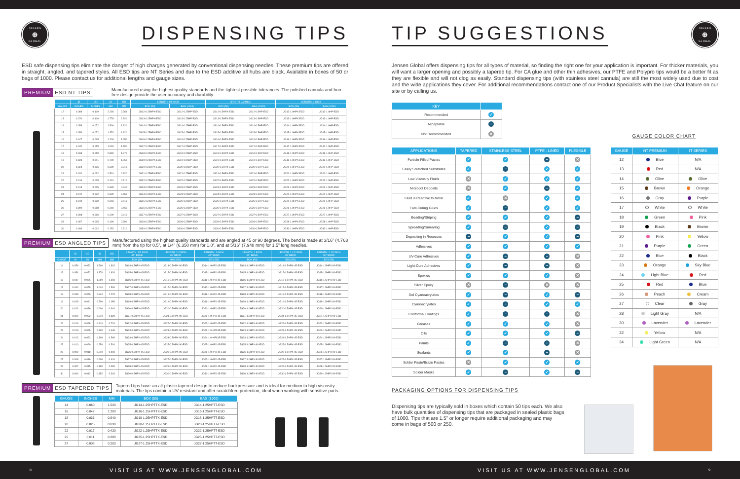JENSEN
⊕
GLOBAL
DISPENSING TIPS
ESD safe dispensing tips eliminate the danger of high charges generated by conventional dispensing needles. These premium tips are offered in straight, angled, and tapered styles. All ESD tips are NT Series and due to the ESD additive all hubs are black. Available in boxes of 50 or bags of 1000. Please contact us for additional lengths and gauge sizes.
PREMIUM ESD NT TIPS
Manufactured using the highest quality standards and the tightest possible tolerances. The polished cannula and burr-free design provide the user accuracy and durability.
| | ID | OD | ID | OD | LENGTH: 1/4 INCH | | LENGTH: 1/2 INCH | | LENGTH: 1 INCH | |
| --- | --- | --- | --- | --- | --- | --- | --- | --- | --- | --- |
| GAUGE | INCHES | INCHES | MM | MM | BOX (50) | BAG (1000) | BOX (50) | BAG (1000) | BOX (50) | BAG (1000) |
| 12 | 0.089 | 0.109 | 2.260 | 2.768 | JG12-0.25HPX-ESD | JG12-0.25HP-ESD | JG12-0.5HPX-ESD | JG12-0.5HP-ESD | JG12-1.0HPX-ESD | JG12-1.0HP-ESD |
| 13 | 0.070 | 0.100 | 1.778 | 2.540 | JG13-0.25HPX-ESD | JG13-0.25HP-ESD | JG13-0.5HPX-ESD | JG13-0.5HP-ESD | JG13-1.0HPX-ESD | JG13-1.0HP-ESD |
| 14 | 0.059 | 0.072 | 1.500 | 1.820 | JG14-0.25HPX-ESD | JG14-0.25HP-ESD | JG14-0.5HPX-ESD | JG14-0.5HP-ESD | JG14-1.0HPX-ESD | JG14-1.0HP-ESD |
| 15 | 0.054 | 0.072 | 1.370 | 1.820 | JG15-0.25HPX-ESD | JG15-0.25HP-ESD | JG15-0.5HPX-ESD | JG15-0.5HP-ESD | JG15-1.0HPX-ESD | JG15-1.0HP-ESD |
| 16 | 0.047 | 0.065 | 1.200 | 1.650 | JG16-0.25HPX-ESD | JG16-0.25HP-ESD | JG16-0.5HPX-ESD | JG16-0.5HP-ESD | JG16-1.0HPX-ESD | JG16-1.0HP-ESD |
| 17 | 0.040 | 0.059 | 1.040 | 1.500 | JG17-0.25HPX-ESD | JG17-0.25HP-ESD | JG17-0.5HPX-ESD | JG17-0.5HP-ESD | JG17-1.0HPX-ESD | JG17-1.0HP-ESD |
| 18 | 0.033 | 0.050 | 0.840 | 1.270 | JG18-0.25HPX-ESD | JG18-0.25HP-ESD | JG18-0.5HPX-ESD | JG18-0.5HP-ESD | JG18-1.0HPX-ESD | JG18-1.0HP-ESD |
| 19 | 0.028 | 0.041 | 0.700 | 1.050 | JG19-0.25HPX-ESD | JG19-0.25HP-ESD | JG19-0.5HPX-ESD | JG19-0.5HP-ESD | JG19-1.0HPX-ESD | JG19-1.0HP-ESD |
| 20 | 0.024 | 0.036 | 0.600 | 0.910 | JG20-0.25HPX-ESD | JG20-0.25HP-ESD | JG20-0.5HPX-ESD | JG20-0.5HP-ESD | JG20-1.0HPX-ESD | JG20-1.0HP-ESD |
| 21 | 0.020 | 0.032 | 0.510 | 0.820 | JG21-0.25HPX-ESD | JG21-0.25HP-ESD | JG21-0.5HPX-ESD | JG21-0.5HP-ESD | JG21-1.0HPX-ESD | JG21-1.0HP-ESD |
| 22 | 0.016 | 0.028 | 0.410 | 0.710 | JG22-0.25HPX-ESD | JG22-0.25HP-ESD | JG22-0.5HPX-ESD | JG22-0.5HP-ESD | JG22-1.0HPX-ESD | JG22-1.0HP-ESD |
| 23 | 0.013 | 0.025 | 0.330 | 0.640 | JG23-0.25HPX-ESD | JG23-0.25HP-ESD | JG23-0.5HPX-ESD | JG23-0.5HP-ESD | JG23-1.0HPX-ESD | JG23-1.0HP-ESD |
| 24 | 0.012 | 0.022 | 0.300 | 0.560 | JG24-0.25HPX-ESD | JG24-0.25HP-ESD | JG24-0.5HPX-ESD | JG24-0.5HP-ESD | JG24-1.0HPX-ESD | JG24-1.0HP-ESD |
| 25 | 0.010 | 0.020 | 0.250 | 0.510 | JG25-0.25HPX-ESD | JG25-0.25HP-ESD | JG25-0.5HPX-ESD | JG25-0.5HP-ESD | JG25-1.0HPX-ESD | JG25-1.0HP-ESD |
| 26 | 0.009 | 0.018 | 0.240 | 0.450 | JG26-0.25HPX-ESD | JG26-0.25HP-ESD | JG26-0.5HPX-ESD | JG26-0.5HP-ESD | JG26-1.0HPX-ESD | JG26-1.0HP-ESD |
| 27 | 0.008 | 0.016 | 0.200 | 0.410 | JG27-0.25HPX-ESD | JG27-0.25HP-ESD | JG27-0.5HPX-ESD | JG27-0.5HP-ESD | JG27-1.0HPX-ESD | JG27-1.0HP-ESD |
| 28 | 0.007 | 0.015 | 0.190 | 0.390 | JG28-0.25HPX-ESD | JG28-0.25HP-ESD | JG28-0.5HPX-ESD | JG28-0.5HP-ESD | JG28-1.0HPX-ESD | JG28-1.0HP-ESD |
| 30 | 0.006 | 0.012 | 0.152 | 0.310 | JG30-0.25HPX-ESD | JG30-0.25HP-ESD | JG30-0.5HPX-ESD | JG30-0.5HP-ESD | JG30-1.0HPX-ESD | JG30-1.0HP-ESD |
PREMIUM ESD ANGLED TIPS
Manufactured using the highest quality standards and are angled at 45 or 90 degrees. The bend is made at 3/16” (4.763 mm) from the tip for 0.5”, at 1/4” (6.350 mm) for 1.0”, and at 5/16” (7.948 mm) for 1.5” long needles.
| | ID | OD | ID | OD | LENGTH: 1/2 INCH 45° BEND | LENGTH: 1/2 INCH 90° BEND | LENGTH: 1 INCH 45° BEND | LENGTH: 1 INCH 90° BEND | LENGTH: 1 1/2 INCH 45° BEND | LENGTH: 1 1/2 INCH 90° BEND |
| --- | --- | --- | --- | --- | --- | --- | --- | --- | --- | --- |
| GAUGE | IN | IN | MM | MM | BOX (50) | BOX (50) | BOX (50) | BOX (50) | BOX (50) | BOX (50) |
| 14 | 0.059 | 0.072 | 1.500 | 1.802 | JG14-0.5HPX-45-ESD | JG14-0.5HPX-90-ESD | JG14-1.0HPX-45-ESD | JG14-1.0HPX-90-ESD | JG14-1.5HPX-45-ESD | JG14-1.5HPX-90-ESD |
| 15 | 0.054 | 0.072 | 1.370 | 1.820 | JG15-0.5HPX-45-ESD | JG15-0.5HPX-90-ESD | JG15-1.0HPX-45-ESD | JG15-1.0HPX-90-ESD | JG15-1.5HPX-45-ESD | JG15-1.5HPX-90-ESD |
| 16 | 0.047 | 0.065 | 1.200 | 1.650 | JG16-0.5HPX-45-ESD | JG16-0.5HPX-90-ESD | JG16-1.0HPX-45-ESD | JG16-1.0HPX-90-ESD | JG16-1.5HPX-45-ESD | JG16-1.5HPX-90-ESD |
| 17 | 0.040 | 0.059 | 1.040 | 1.500 | JG17-0.5HPX-45-ESD | JG17-0.5HPX-90-ESD | JG17-1.0HPX-45-ESD | JG17-1.0HPX-90-ESD | JG17-1.5HPX-45-ESD | JG17-1.5HPX-90-ESD |
| 18 | 0.033 | 0.050 | 0.840 | 1.270 | JG18-0.5HPX-45-ESD | JG18-0.5HPX-90-ESD | JG18-1.0HPX-45-ESD | JG18-1.0HPX-90-ESD | JG18-1.5HPX-45-ESD | JG18-1.5HPX-90-ESD |
| 19 | 0.028 | 0.041 | 0.700 | 1.050 | JG19-0.5HPX-45-ESD | JG19-0.5HPX-90-ESD | JG19-1.0HPX-45-ESD | JG19-1.0HPX-90-ESD | JG19-1.5HPX-45-ESD | JG19-1.5HPX-90-ESD |
| 20 | 0.024 | 0.036 | 0.600 | 0.910 | JG20-0.5HPX-45-ESD | JG20-0.5HPX-90-ESD | JG20-1.0HPX-45-ESD | JG20-1.0HPX-90-ESD | JG20-1.5HPX-45-ESD | JG20-1.5HPX-90-ESD |
| 21 | 0.020 | 0.032 | 0.510 | 0.820 | JG21-0.5HPX-45-ESD | JG21-0.5HPX-90-ESD | JG21-1.0HPX-45-ESD | JG21-1.0HPX-90-ESD | JG21-1.5HPX-45-ESD | JG21-1.5HPX-90-ESD |
| 22 | 0.016 | 0.028 | 0.410 | 0.710 | JG22-0.5HPX-45-ESD | JG22-0.5HPX-90-ESD | JG22-1.0HPX-45-ESD | JG22-1.0HPX-90-ESD | JG22-1.5HPX-45-ESD | JG22-1.5HPX-90-ESD |
| 23 | 0.013 | 0.025 | 0.330 | 0.640 | JG23-0.5HPX-45-ESD | JG23-0.5HPX-90-ESD | JG23-1.0-HPX45-ESD | JG23-1.0HPX-90-ESD | JG23-1.5HPX-45-ESD | JG23-1.5HPX-90-ESD |
| 24 | 0.012 | 0.022 | 0.300 | 0.560 | JG24-0.5HPX-45-ESD | JG24-0.5HPX-90-ESD | JG24-1.0-HPX45-ESD | JG24-1.0HPX-90-ESD | JG24-1.5HPX-45-ESD | JG24-1.5HPX-90-ESD |
| 25 | 0.010 | 0.020 | 0.250 | 0.510 | JG25-0.5HPX-45-ESD | JG25-0.5HPX-90-ESD | JG25-1.0HPX-45-ESD | JG25-1.0HPX-90-ESD | JG25-1.5HPX-45-ESD | JG25-1.5HPX-90-ESD |
| 26 | 0.009 | 0.018 | 0.240 | 0.450 | JG26-0.5HPX-45-ESD | JG26-0.5HPX-90-ESD | JG26-1.0HPX-45-ESD | JG26-1.0HPX-90-ESD | JG26-1.5HPX-45-ESD | JG26-1.5HPX-90-ESD |
| 27 | 0.008 | 0.016 | 0.200 | 0.410 | JG27-0.5HPX-45-ESD | JG27-0.5HPX-90-ESD | JG27-1.0HPX-45-ESD | JG27-1.0HPX-90-ESD | JG27-1.5HPX-45-ESD | JG27-1.5HPX-90-ESD |
| 28 | 0.007 | 0.015 | 0.190 | 0.390 | JG28-0.5HPX-45-ESD | JG28-0.5HPX-90-ESD | JG28-1.0HPX-45-ESD | JG28-1.0HPX-90-ESD | JG28-1.5HPX-45-ESD | JG28-1.5HPX-90-ESD |
| 30 | 0.006 | 0.012 | 0.152 | 0.310 | JG30-0.5HPX-45-ESD | JG30-0.5HPX-90-ESD | JG30-1.0HPX-45-ESD | JG30-1.0HPX-90-ESD | JG30-1.5HPX-45-ESD | JG30-1.5HPX-90-ESD |
PREMIUM ESD TAPERED TIPS
Tapered tips have an all-plastic tapered design to reduce backpressure and is ideal for medium to high viscosity materials. The tips contain a UV-resistant and offer scratchfree protection, ideal when working with sensitive parts.
| GAUGE | INCHES | MM | BOX (50) | BAG (1000) |
| --- | --- | --- | --- | --- |
| 14 | 0.060 | 1.520 | JG14-1.25HPTTX-ESD | JG14-1.25HPTT-ESD |
| 16 | 0.047 | 1.200 | JG16-1.25HPTTX-ESD | JG16-1.25HPTT-ESD |
| 18 | 0.033 | 0.840 | JG18-1.25HPTTX-ESD | JG18-1.25HPTT-ESD |
| 20 | 0.025 | 0.630 | JG20-1.25HPTTX-ESD | JG20-1.25HPTT-ESD |
| 22 | 0.017 | 0.420 | JG22-1.25HPTTX-ESD | JG22-1.25HPTT-ESD |
| 25 | 0.011 | 0.280 | JG25-1.25HPTTX-ESD | JG25-1.25HPTT-ESD |
| 27 | 0.008 | 0.203 | JG27-1.25HPTTX-ESD | JG27-1.25HPTT-ESD |
TIP SUGGESTIONS
JENSEN
⊕
GLOBAL
Jensen Global offers dispensing tips for all types of material, so finding the right one for your application is important. For thicker materials, you will want a larger opening and possibly a tapered tip. For CA glue and other thin adhesives, our PTFE and Polypro tips would be a better fit as they are flexible and will not clog as easily. Standard dispensing tips (with stainless steel cannula) are still the most widely used due to cost and the wide applications they cover. For additional recommendations contact one of our Product Specialists with the Live Chat feature on our site or by calling us.
| KEY | |
| --- | --- |
| Recommended | ✓ |
| Acceptable | − |
| Not Recommended | ✕ |
GAUGE COLOR CHART
| APPLICATIONS | TAPERED | STAINLESS STEEL | PTFE - LINED | FLEXIBLE |
| --- | --- | --- | --- | --- |
| Particle-Filled Pastes | ✓ | ✓ | − | ✕ |
| Easily Scratched Substrates | ✓ | − | ✓ | ✓ |
| Low Viscosity Fluids | ✕ | ✓ | ✓ | ✓ |
| Microdot Deposits | ✕ | ✓ | − | ✓ |
| Fluid is Reactive to Metal | ✓ | ✕ | ✓ | ✓ |
| Fast-Curing Glues | ✓ | − | ✓ | ✓ |
| Beading/Striping | ✓ | ✓ | ✓ | − |
| Spreading/Smearing | ✓ | − | ✓ | − |
| Depositing in Recesses | − | ✓ | ✓ | − |
| Adhesives | ✓ | ✓ | ✓ | ✓ |
| UV-Cure Adhesives | ✓ | − | − | ✕ |
| Light-Cure Adhesives | ✓ | − | − | ✕ |
| Epoxies | ✓ | ✓ | ✓ | ✕ |
| Silver Epoxy | ✕ | − | ✕ | ✕ |
| Gel Cyanoacrylates | ✓ | − | ✓ | − |
| Cyanoacrylates | ✓ | − | ✓ | ✓ |
| Conformal Coatings | ✓ | − | − | ✕ |
| Greases | ✓ | ✓ | ✓ | ✕ |
| Oils | ✓ | ✓ | ✓ | − |
| Paints | ✓ | − | − | ✕ |
| Sealants | ✓ | ✓ | − | ✕ |
| Solder Paste/Braze Pastes | ✕ | ✓ | ✓ | ✓ |
| Solder Masks | ✓ | − | ✓ | − |
| GAUGE | NT PREMIUM | IT SERIES |
| --- | --- | --- |
| 12 | Blue | N/A |
| 13 | Red | N/A |
| 14 | Olive | Olive |
| 15 | Brown | Orange |
| 16 | Gray | Purple |
| 17 | White | White |
| 18 | Green | Pink |
| 19 | Black | Brown |
| 20 | Pink | Yellow |
| 21 | Purple | Green |
| 22 | Blue | Black |
| 23 | Orange | Sky Blue |
| 24 | Light Blue | Red |
| 25 | Red | Blue |
| 26 | Peach | Cream |
| 27 | Clear | Gray |
| 28 | Light Gray | N/A |
| 30 | Lavender | Lavender |
| 32 | Yellow | N/A |
| 34 | Light Green | N/A |
PACKAGING OPTIONS FOR DISPENSING TIPS
Dispensing tips are typically sold in boxes which contain 50 tips each. We also have bulk quantities of dispensing tips that are packaged in sealed plastic bags of 1000. Tips that are 1.5” or longer require additional packaging and may come in bags of 500 or 250.
8 VISIT US AT WWW.JENSENGLOBAL.COM
VISIT US AT WWW.JENSENGLOBAL.COM 9